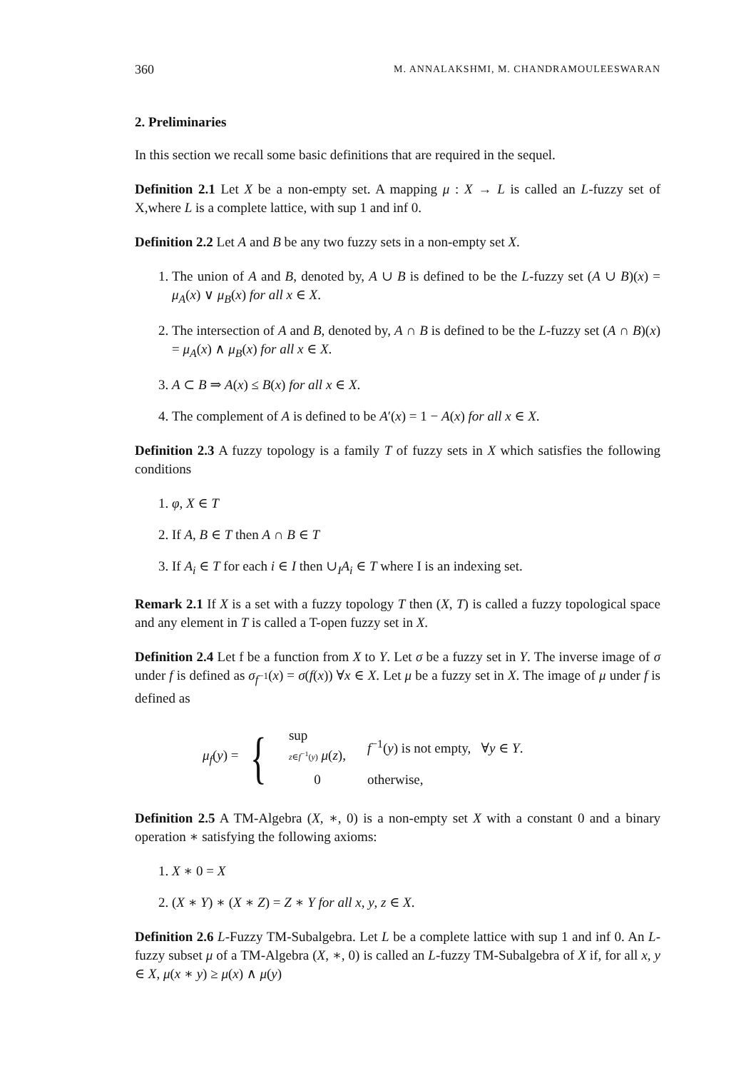360 M. ANNALAKSHMI, M. CHANDRAMOULEESWARAN
2. Preliminaries
In this section we recall some basic definitions that are required in the sequel.
Definition 2.1 Let X be a non-empty set. A mapping μ : X → L is called an L-fuzzy set of X,where L is a complete lattice, with sup 1 and inf 0.
Definition 2.2 Let A and B be any two fuzzy sets in a non-empty set X.
1. The union of A and B, denoted by, A ∪ B is defined to be the L-fuzzy set (A ∪ B)(x) = μ<sub>A</sub>(x) ∨ μ<sub>B</sub>(x) for all x ∈ X.
2. The intersection of A and B, denoted by, A ∩ B is defined to be the L-fuzzy set (A ∩ B)(x) = μ<sub>A</sub>(x) ∧ μ<sub>B</sub>(x) for all x ∈ X.
3. A ⊂ B ⇒ A(x) ≤ B(x) for all x ∈ X.
4. The complement of A is defined to be A′(x) = 1 − A(x) for all x ∈ X.
Definition 2.3 A fuzzy topology is a family T of fuzzy sets in X which satisfies the following conditions
1. φ, X ∈ T
2. If A, B ∈ T then A ∩ B ∈ T
3. If A<sub>i</sub> ∈ T for each i ∈ I then ∪<sub>I</sub>A<sub>i</sub> ∈ T where I is an indexing set.
Remark 2.1 If X is a set with a fuzzy topology T then (X, T) is called a fuzzy topological space and any element in T is called a T-open fuzzy set in X.
Definition 2.4 Let f be a function from X to Y. Let σ be a fuzzy set in Y. The inverse image of σ under f is defined as σ<sub>f<sup>−1</sup></sub>(x) = σ(f(x)) ∀x ∈ X. Let μ be a fuzzy set in X. The image of μ under f is defined as
μ<sub>f</sub>(y) = {
| sup z ∈ f<sup>−1</sup>( y ) μ ( z ), | f<sup>−1</sup>( y ) is not empty, ∀ y ∈ Y . |
| 0 | otherwise, |
Definition 2.5 A TM-Algebra (X, ∗, 0) is a non-empty set X with a constant 0 and a binary operation ∗ satisfying the following axioms:
1. X ∗ 0 = X
2. (X ∗ Y) ∗ (X ∗ Z) = Z ∗ Y for all x, y, z ∈ X.
Definition 2.6 L-Fuzzy TM-Subalgebra. Let L be a complete lattice with sup 1 and inf 0. An L-fuzzy subset μ of a TM-Algebra (X, ∗, 0) is called an L-fuzzy TM-Subalgebra of X if, for all x, y ∈ X, μ(x ∗ y) ≥ μ(x) ∧ μ(y)